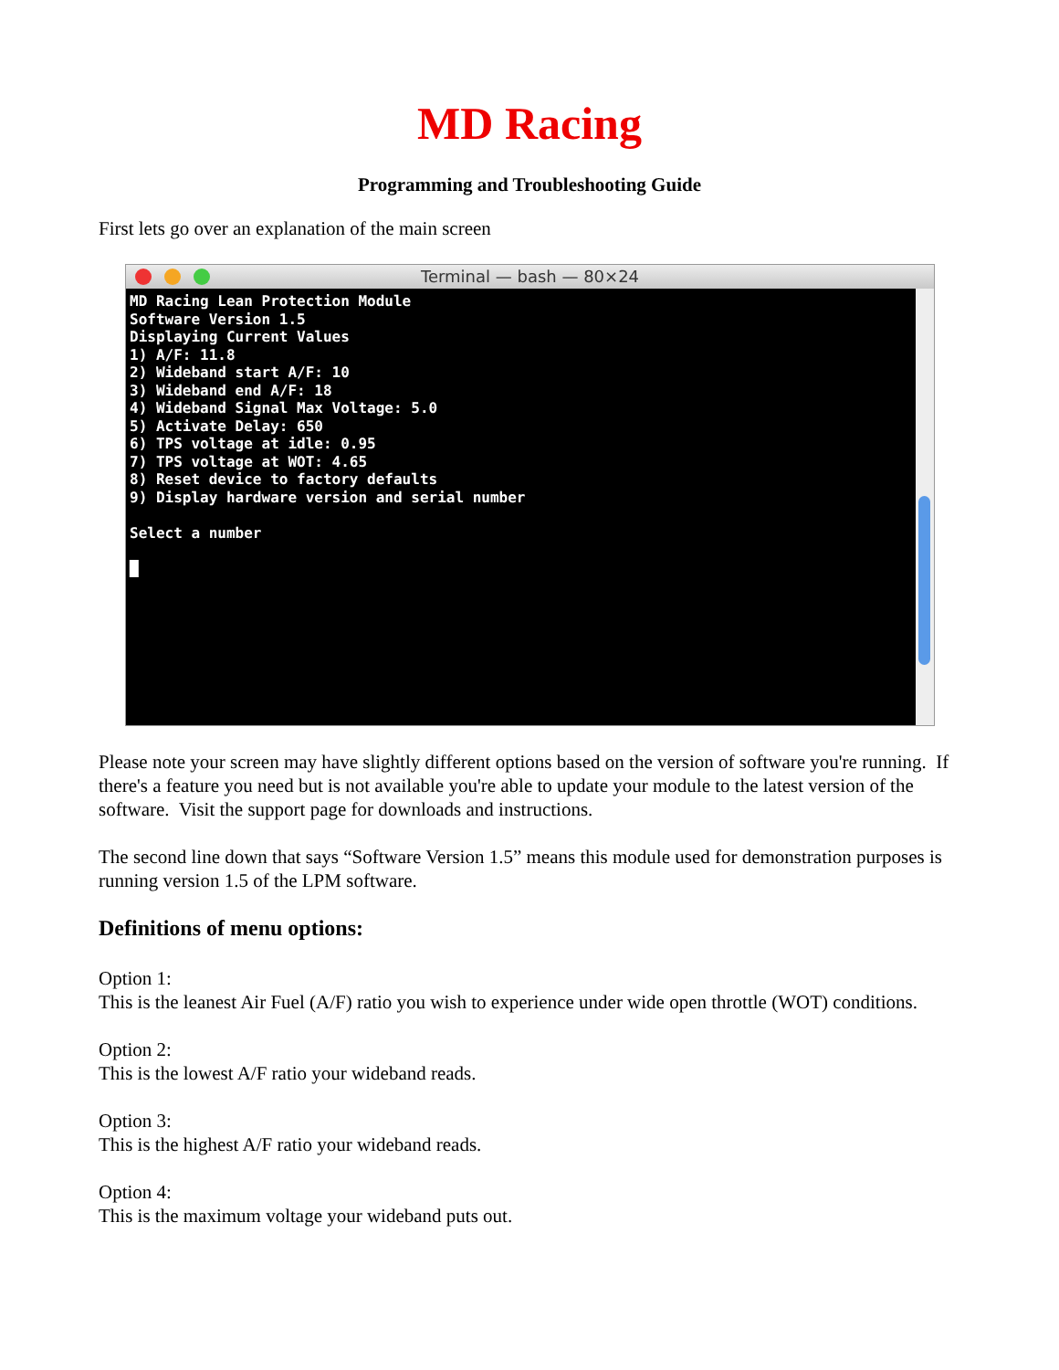MD Racing
Programming and Troubleshooting Guide
First lets go over an explanation of the main screen
Terminal — bash — 80×24
MD Racing Lean Protection Module Software Version 1.5 Displaying Current Values 1) A/F: 11.8 2) Wideband start A/F: 10 3) Wideband end A/F: 18 4) Wideband Signal Max Voltage: 5.0 5) Activate Delay: 650 6) TPS voltage at idle: 0.95 7) TPS voltage at WOT: 4.65 8) Reset device to factory defaults 9) Display hardware version and serial number Select a number █
Please note your screen may have slightly different options based on the version of software you're running. If there's a feature you need but is not available you're able to update your module to the latest version of the software. Visit the support page for downloads and instructions.
The second line down that says “Software Version 1.5” means this module used for demonstration purposes is running version 1.5 of the LPM software.
Definitions of menu options:
Option 1:
This is the leanest Air Fuel (A/F) ratio you wish to experience under wide open throttle (WOT) conditions.
Option 2:
This is the lowest A/F ratio your wideband reads.
Option 3:
This is the highest A/F ratio your wideband reads.
Option 4:
This is the maximum voltage your wideband puts out.